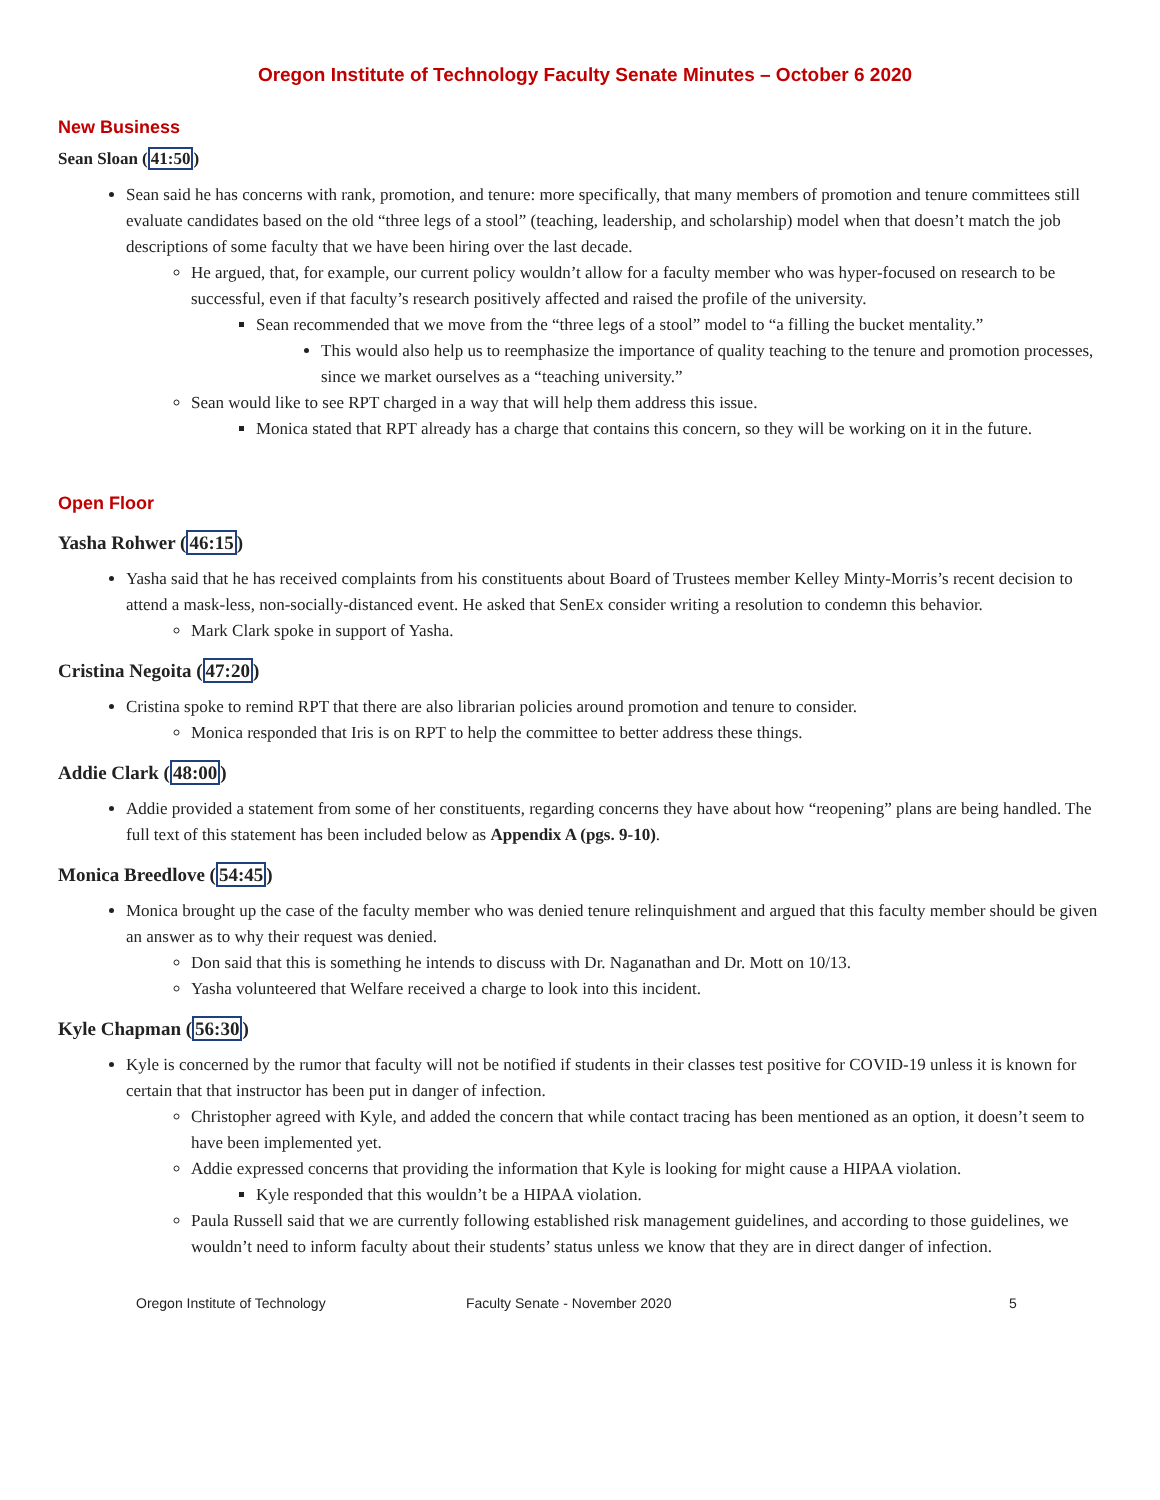Oregon Institute of Technology Faculty Senate Minutes – October 6 2020
New Business
Sean Sloan (41:50)
Sean said he has concerns with rank, promotion, and tenure: more specifically, that many members of promotion and tenure committees still evaluate candidates based on the old “three legs of a stool” (teaching, leadership, and scholarship) model when that doesn’t match the job descriptions of some faculty that we have been hiring over the last decade.
He argued, that, for example, our current policy wouldn’t allow for a faculty member who was hyper-focused on research to be successful, even if that faculty’s research positively affected and raised the profile of the university.
Sean recommended that we move from the “three legs of a stool” model to “a filling the bucket mentality.”
This would also help us to reemphasize the importance of quality teaching to the tenure and promotion processes, since we market ourselves as a “teaching university.”
Sean would like to see RPT charged in a way that will help them address this issue.
Monica stated that RPT already has a charge that contains this concern, so they will be working on it in the future.
Open Floor
Yasha Rohwer (46:15)
Yasha said that he has received complaints from his constituents about Board of Trustees member Kelley Minty-Morris’s recent decision to attend a mask-less, non-socially-distanced event. He asked that SenEx consider writing a resolution to condemn this behavior.
Mark Clark spoke in support of Yasha.
Cristina Negoita (47:20)
Cristina spoke to remind RPT that there are also librarian policies around promotion and tenure to consider.
Monica responded that Iris is on RPT to help the committee to better address these things.
Addie Clark (48:00)
Addie provided a statement from some of her constituents, regarding concerns they have about how “reopening” plans are being handled. The full text of this statement has been included below as Appendix A (pgs. 9-10).
Monica Breedlove (54:45)
Monica brought up the case of the faculty member who was denied tenure relinquishment and argued that this faculty member should be given an answer as to why their request was denied.
Don said that this is something he intends to discuss with Dr. Naganathan and Dr. Mott on 10/13.
Yasha volunteered that Welfare received a charge to look into this incident.
Kyle Chapman (56:30)
Kyle is concerned by the rumor that faculty will not be notified if students in their classes test positive for COVID-19 unless it is known for certain that that instructor has been put in danger of infection.
Christopher agreed with Kyle, and added the concern that while contact tracing has been mentioned as an option, it doesn’t seem to have been implemented yet.
Addie expressed concerns that providing the information that Kyle is looking for might cause a HIPAA violation.
Kyle responded that this wouldn’t be a HIPAA violation.
Paula Russell said that we are currently following established risk management guidelines, and according to those guidelines, we wouldn’t need to inform faculty about their students’ status unless we know that they are in direct danger of infection.
Oregon Institute of Technology Faculty Senate - November 2020 5